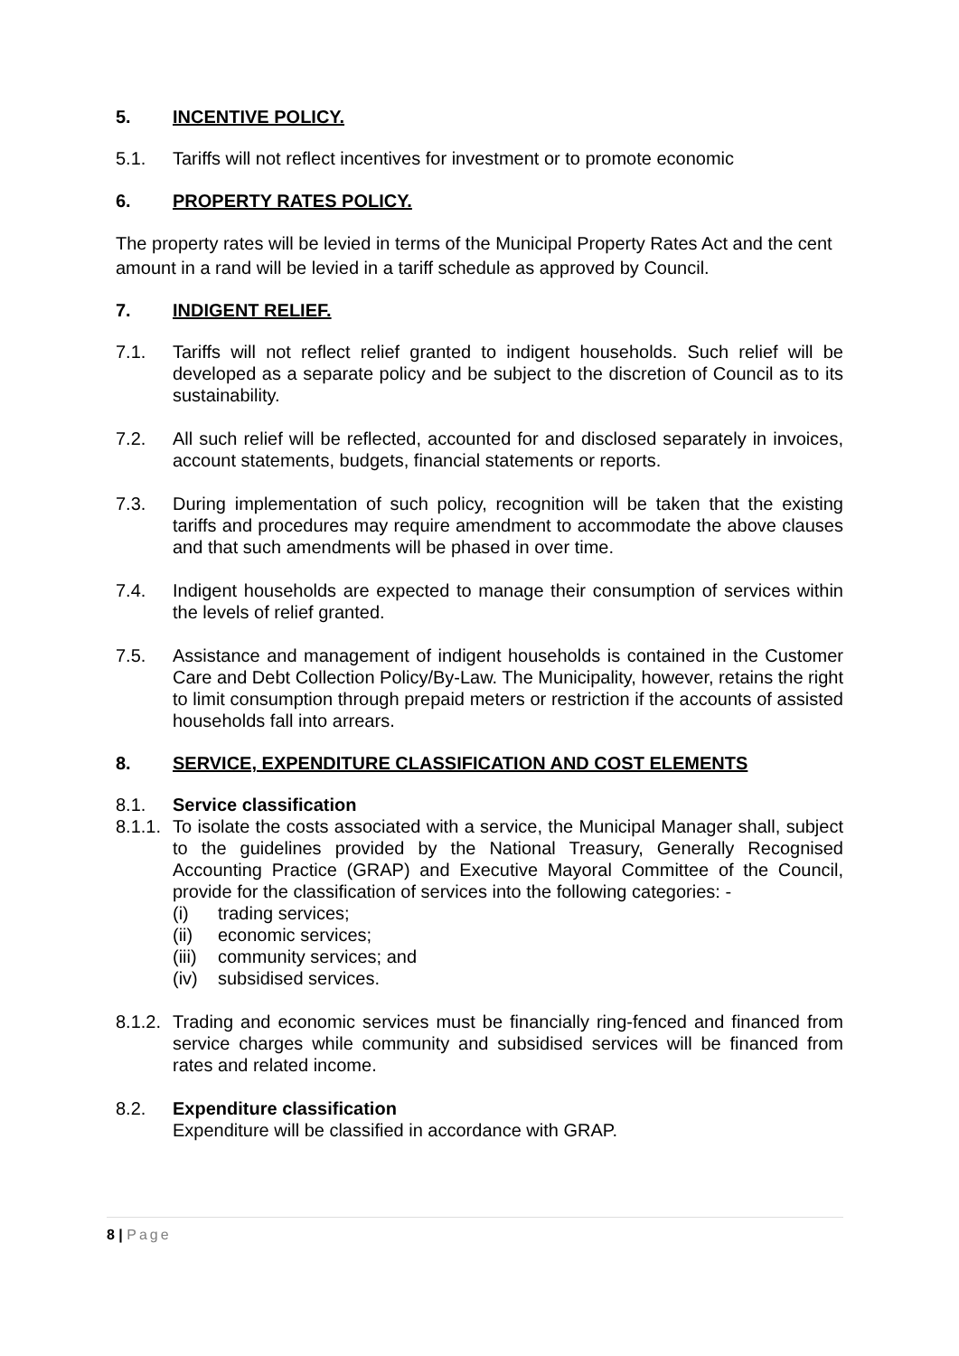5. INCENTIVE POLICY.
5.1. Tariffs will not reflect incentives for investment or to promote economic
6. PROPERTY RATES POLICY.
The property rates will be levied in terms of the Municipal Property Rates Act and the cent amount in a rand will be levied in a tariff schedule as approved by Council.
7. INDIGENT RELIEF.
7.1. Tariffs will not reflect relief granted to indigent households. Such relief will be developed as a separate policy and be subject to the discretion of Council as to its sustainability.
7.2. All such relief will be reflected, accounted for and disclosed separately in invoices, account statements, budgets, financial statements or reports.
7.3. During implementation of such policy, recognition will be taken that the existing tariffs and procedures may require amendment to accommodate the above clauses and that such amendments will be phased in over time.
7.4. Indigent households are expected to manage their consumption of services within the levels of relief granted.
7.5. Assistance and management of indigent households is contained in the Customer Care and Debt Collection Policy/By-Law. The Municipality, however, retains the right to limit consumption through prepaid meters or restriction if the accounts of assisted households fall into arrears.
8. SERVICE, EXPENDITURE CLASSIFICATION AND COST ELEMENTS
8.1. Service classification
8.1.1. To isolate the costs associated with a service, the Municipal Manager shall, subject to the guidelines provided by the National Treasury, Generally Recognised Accounting Practice (GRAP) and Executive Mayoral Committee of the Council, provide for the classification of services into the following categories: -
(i) trading services;
(ii) economic services;
(iii) community services; and
(iv) subsidised services.
8.1.2. Trading and economic services must be financially ring-fenced and financed from service charges while community and subsidised services will be financed from rates and related income.
8.2. Expenditure classification
Expenditure will be classified in accordance with GRAP.
8 | Page